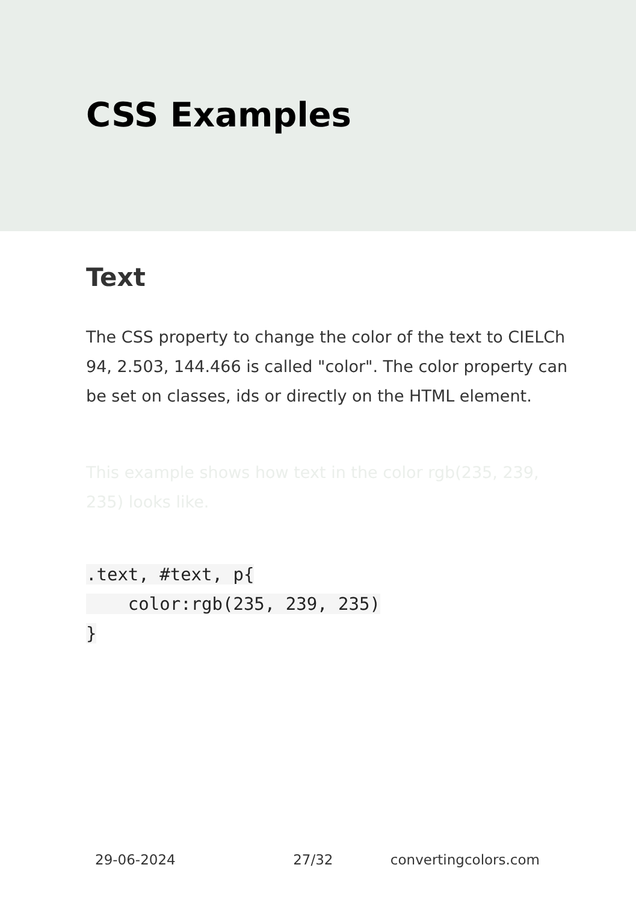CSS Examples
Text
The CSS property to change the color of the text to CIELCh 94, 2.503, 144.466 is called "color". The color property can be set on classes, ids or directly on the HTML element.
This example shows how text in the color rgb(235, 239, 235) looks like.
.text, #text, p{
    color:rgb(235, 239, 235)
}
29-06-2024 27/32 convertingcolors.com